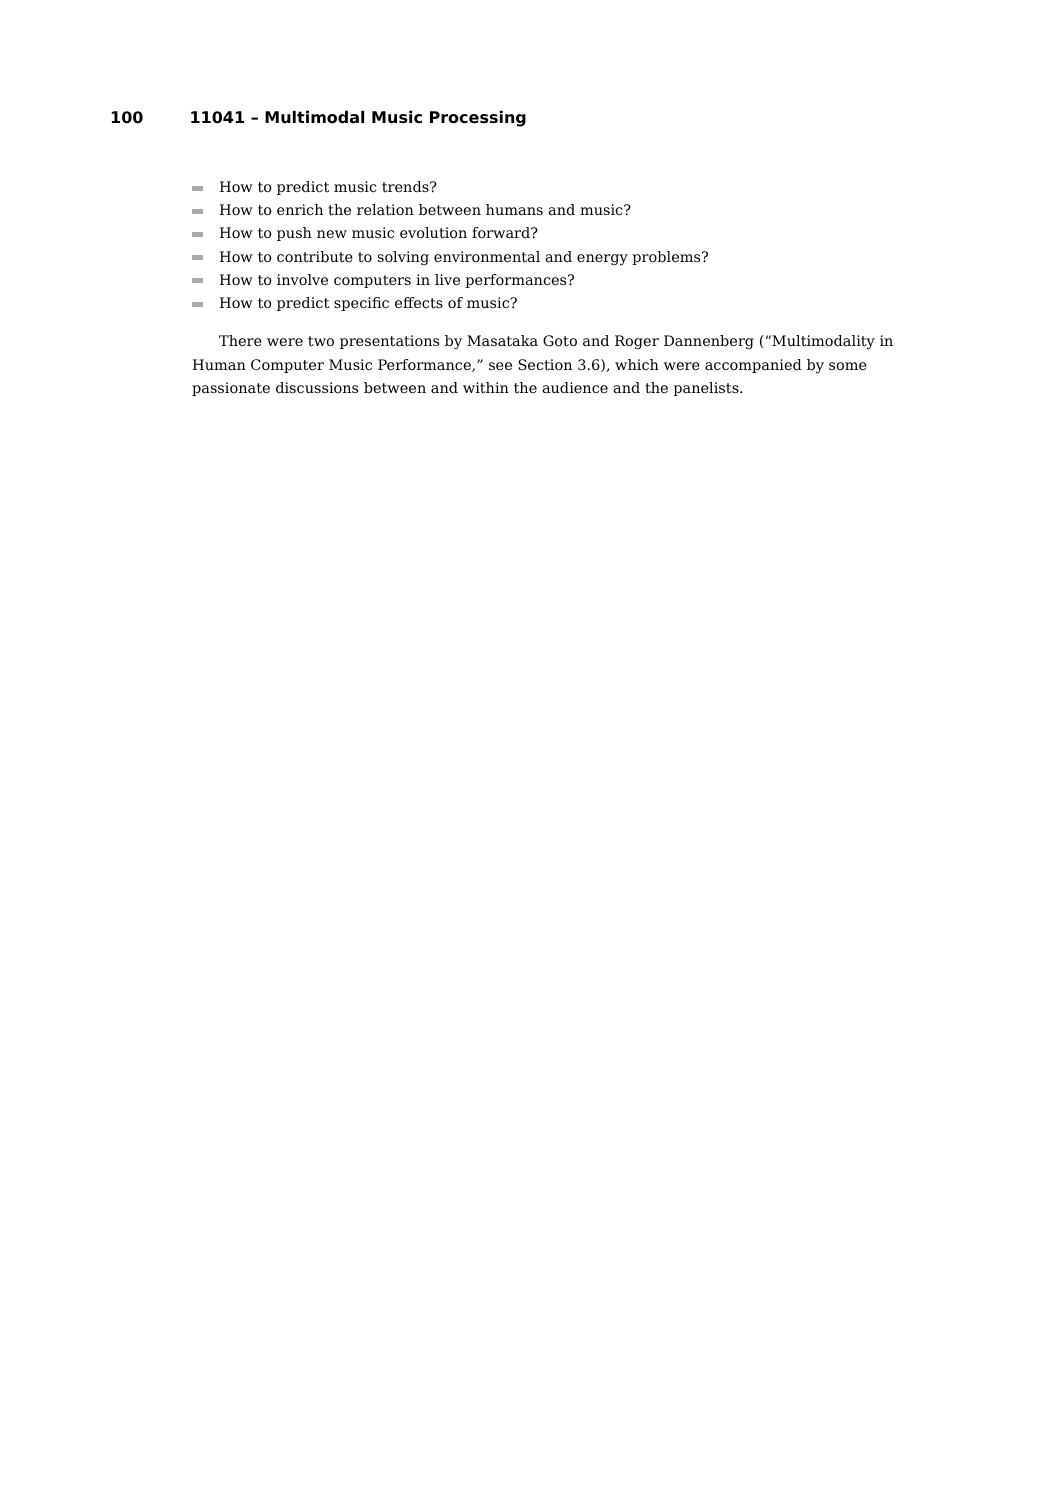100 11041 – Multimodal Music Processing
How to predict music trends?
How to enrich the relation between humans and music?
How to push new music evolution forward?
How to contribute to solving environmental and energy problems?
How to involve computers in live performances?
How to predict specific effects of music?
There were two presentations by Masataka Goto and Roger Dannenberg (“Multimodality in Human Computer Music Performance,” see Section 3.6), which were accompanied by some passionate discussions between and within the audience and the panelists.